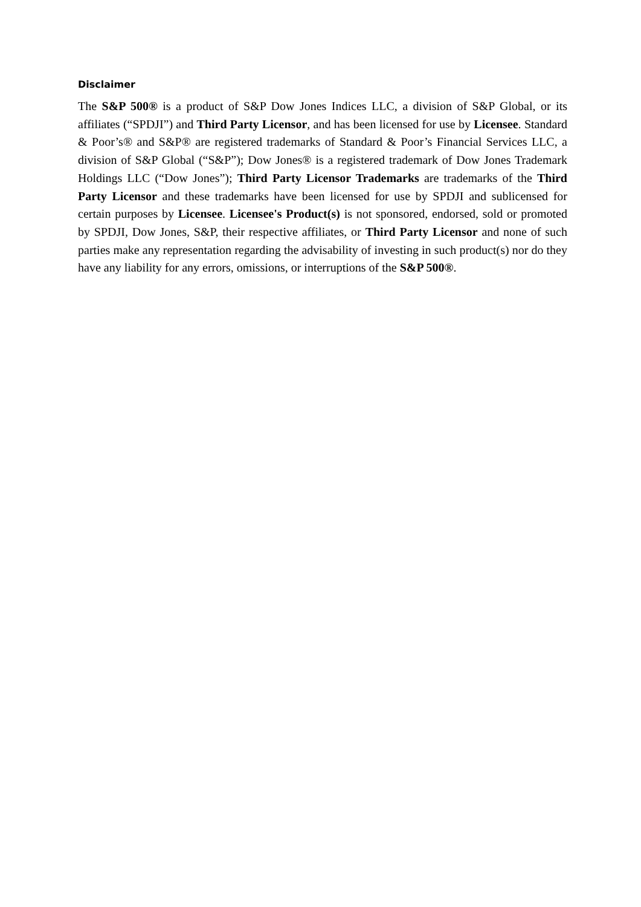Disclaimer
The S&P 500® is a product of S&P Dow Jones Indices LLC, a division of S&P Global, or its affiliates (“SPDJI”) and Third Party Licensor, and has been licensed for use by Licensee. Standard & Poor’s® and S&P® are registered trademarks of Standard & Poor’s Financial Services LLC, a division of S&P Global (“S&P”); Dow Jones® is a registered trademark of Dow Jones Trademark Holdings LLC (“Dow Jones”); Third Party Licensor Trademarks are trademarks of the Third Party Licensor and these trademarks have been licensed for use by SPDJI and sublicensed for certain purposes by Licensee. Licensee's Product(s) is not sponsored, endorsed, sold or promoted by SPDJI, Dow Jones, S&P, their respective affiliates, or Third Party Licensor and none of such parties make any representation regarding the advisability of investing in such product(s) nor do they have any liability for any errors, omissions, or interruptions of the S&P 500®.